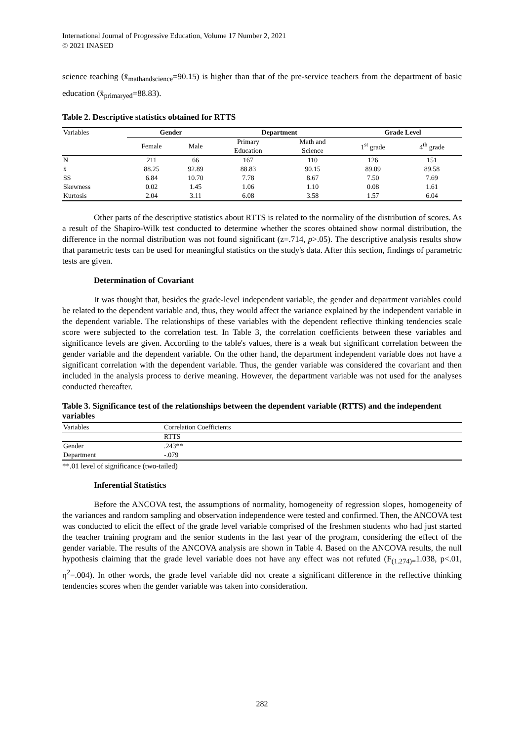International Journal of Progressive Education, Volume 17 Number 2, 2021
© 2021 INASED
science teaching (x̄<sub>mathandscience</sub>=90.15) is higher than that of the pre-service teachers from the department of basic education (x̄<sub>primaryed</sub>=88.83).
Table 2. Descriptive statistics obtained for RTTS
| Variables | Gender | | Department | | Grade Level | |
| | Female | Male | Primary Education | Math and Science | 1<sup>st</sup> grade | 4<sup>th</sup> grade |
| N | 211 | 66 | 167 | 110 | 126 | 151 |
| x̄ | 88.25 | 92.89 | 88.83 | 90.15 | 89.09 | 89.58 |
| SS | 6.84 | 10.70 | 7.78 | 8.67 | 7.50 | 7.69 |
| Skewness | 0.02 | 1.45 | 1.06 | 1.10 | 0.08 | 1.61 |
| Kurtosis | 2.04 | 3.11 | 6.08 | 3.58 | 1.57 | 6.04 |
Other parts of the descriptive statistics about RTTS is related to the normality of the distribution of scores. As a result of the Shapiro-Wilk test conducted to determine whether the scores obtained show normal distribution, the difference in the normal distribution was not found significant (z=.714, p>.05). The descriptive analysis results show that parametric tests can be used for meaningful statistics on the study's data. After this section, findings of parametric tests are given.
Determination of Covariant
It was thought that, besides the grade-level independent variable, the gender and department variables could be related to the dependent variable and, thus, they would affect the variance explained by the independent variable in the dependent variable. The relationships of these variables with the dependent reflective thinking tendencies scale score were subjected to the correlation test. In Table 3, the correlation coefficients between these variables and significance levels are given. According to the table's values, there is a weak but significant correlation between the gender variable and the dependent variable. On the other hand, the department independent variable does not have a significant correlation with the dependent variable. Thus, the gender variable was considered the covariant and then included in the analysis process to derive meaning. However, the department variable was not used for the analyses conducted thereafter.
Table 3. Significance test of the relationships between the dependent variable (RTTS) and the independent variables
| Variables | Correlation Coefficients |
| | RTTS |
| Gender | .243** |
| Department | -.079 |
**.01 level of significance (two-tailed)
Inferential Statistics
Before the ANCOVA test, the assumptions of normality, homogeneity of regression slopes, homogeneity of the variances and random sampling and observation independence were tested and confirmed. Then, the ANCOVA test was conducted to elicit the effect of the grade level variable comprised of the freshmen students who had just started the teacher training program and the senior students in the last year of the program, considering the effect of the gender variable. The results of the ANCOVA analysis are shown in Table 4. Based on the ANCOVA results, the null hypothesis claiming that the grade level variable does not have any effect was not refuted (F<sub>(1.274)=</sub>1.038, p<.01, η<sup>2</sup>=.004). In other words, the grade level variable did not create a significant difference in the reflective thinking tendencies scores when the gender variable was taken into consideration.
282